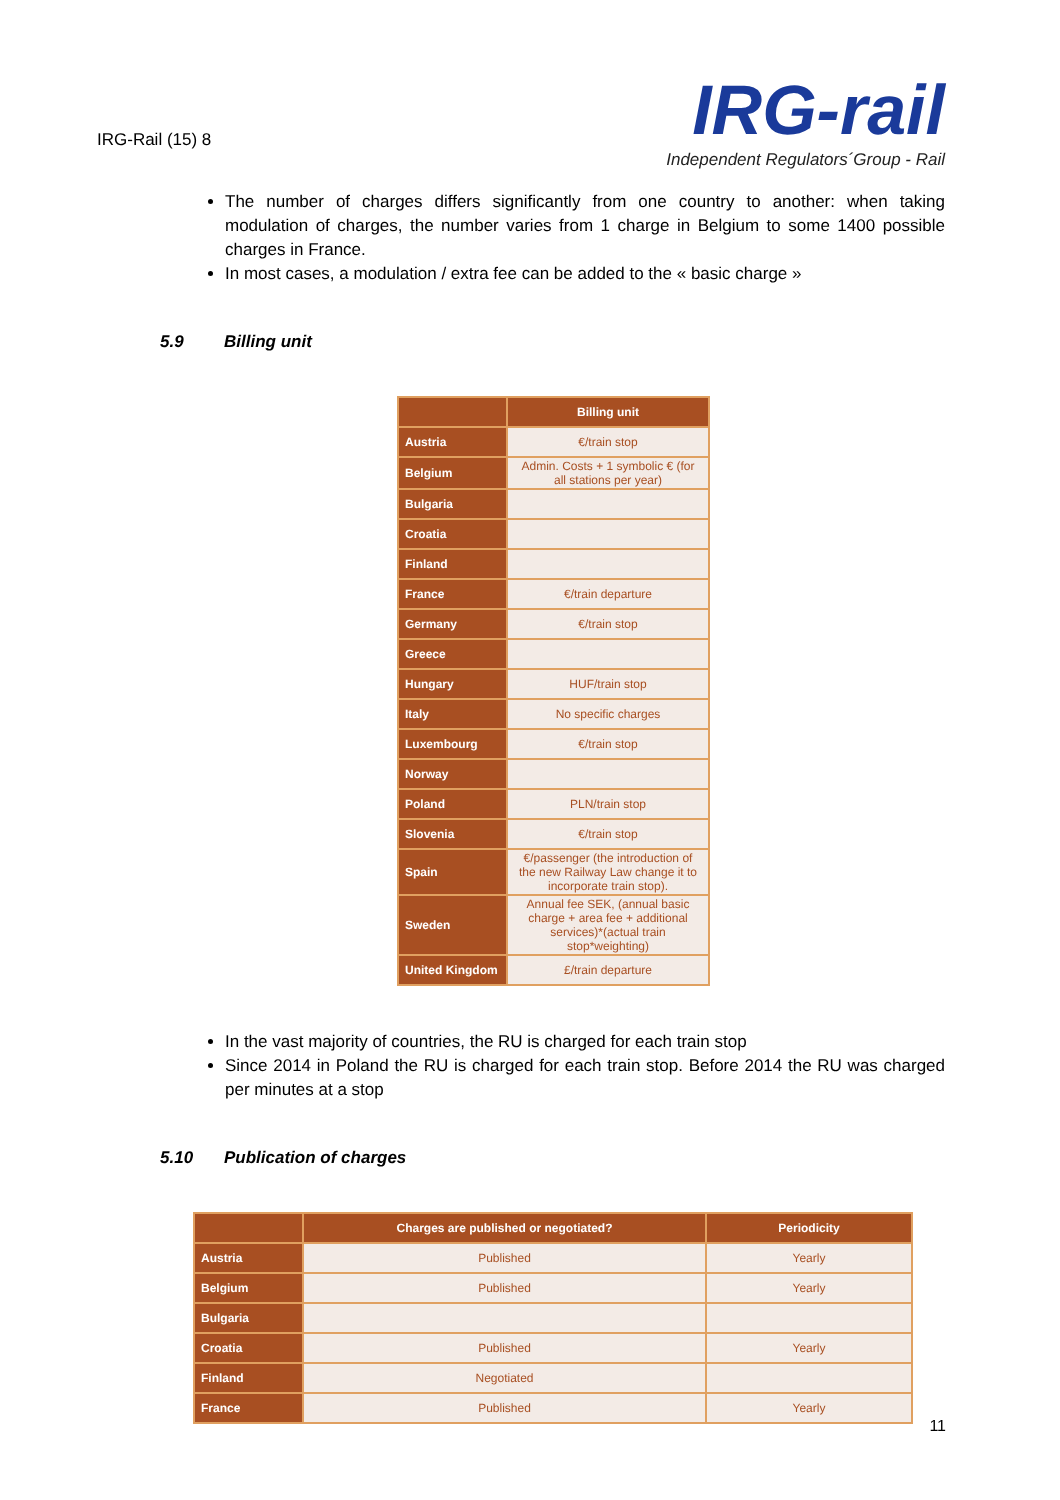IRG-Rail (15) 8
IRG-rail
Independent Regulators´Group - Rail
The number of charges differs significantly from one country to another: when taking modulation of charges, the number varies from 1 charge in Belgium to some 1400 possible charges in France.
In most cases, a modulation / extra fee can be added to the « basic charge »
5.9 Billing unit
| | Billing unit |
| --- | --- |
| Austria | €/train stop |
| Belgium | Admin. Costs + 1 symbolic € (for all stations per year) |
| Bulgaria | |
| Croatia | |
| Finland | |
| France | €/train departure |
| Germany | €/train stop |
| Greece | |
| Hungary | HUF/train stop |
| Italy | No specific charges |
| Luxembourg | €/train stop |
| Norway | |
| Poland | PLN/train stop |
| Slovenia | €/train stop |
| Spain | €/passenger (the introduction of the new Railway Law change it to incorporate train stop). |
| Sweden | Annual fee SEK, (annual basic charge + area fee + additional services)*(actual train stop*weighting) |
| United Kingdom | £/train departure |
In the vast majority of countries, the RU is charged for each train stop
Since 2014 in Poland the RU is charged for each train stop. Before 2014 the RU was charged per minutes at a stop
5.10 Publication of charges
| | Charges are published or negotiated? | Periodicity |
| --- | --- | --- |
| Austria | Published | Yearly |
| Belgium | Published | Yearly |
| Bulgaria | | |
| Croatia | Published | Yearly |
| Finland | Negotiated | |
| France | Published | Yearly |
11